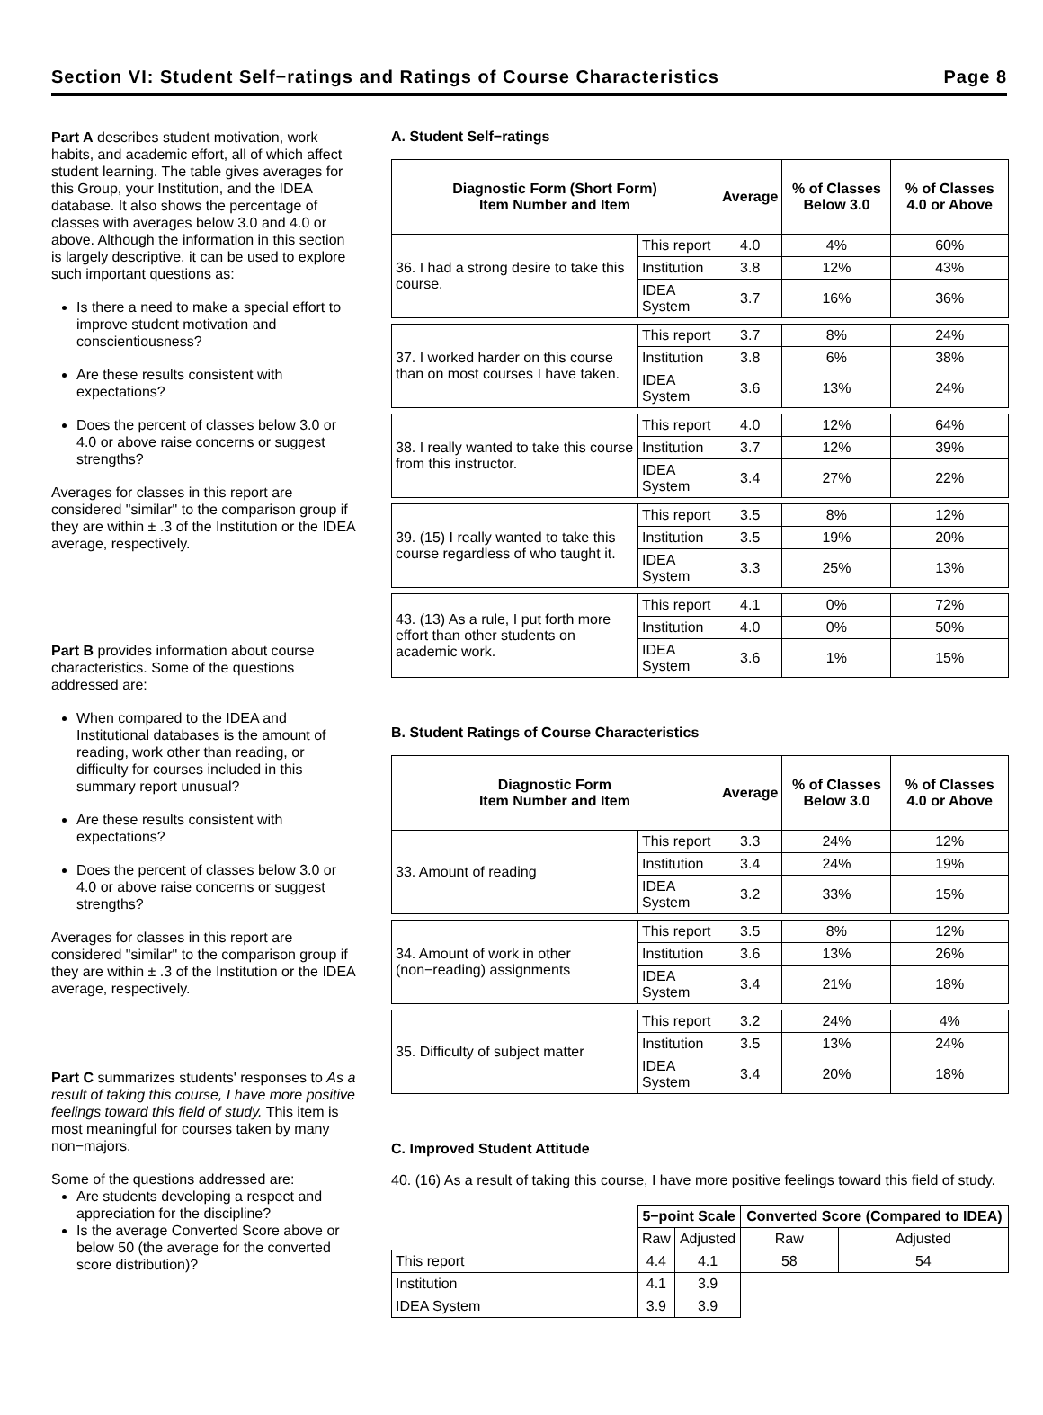Section VI: Student Self−ratings and Ratings of Course Characteristics Page 8
Part A describes student motivation, work habits, and academic effort, all of which affect student learning. The table gives averages for this Group, your Institution, and the IDEA database. It also shows the percentage of classes with averages below 3.0 and 4.0 or above. Although the information in this section is largely descriptive, it can be used to explore such important questions as:
Is there a need to make a special effort to improve student motivation and conscientiousness?
Are these results consistent with expectations?
Does the percent of classes below 3.0 or 4.0 or above raise concerns or suggest strengths?
Averages for classes in this report are considered "similar" to the comparison group if they are within ± .3 of the Institution or the IDEA average, respectively.
Part B provides information about course characteristics. Some of the questions addressed are:
When compared to the IDEA and Institutional databases is the amount of reading, work other than reading, or difficulty for courses included in this summary report unusual?
Are these results consistent with expectations?
Does the percent of classes below 3.0 or 4.0 or above raise concerns or suggest strengths?
Averages for classes in this report are considered "similar" to the comparison group if they are within ± .3 of the Institution or the IDEA average, respectively.
Part C summarizes students' responses to As a result of taking this course, I have more positive feelings toward this field of study. This item is most meaningful for courses taken by many non−majors.
Some of the questions addressed are:
Are students developing a respect and appreciation for the discipline?
Is the average Converted Score above or below 50 (the average for the converted score distribution)?
A. Student Self−ratings
| Diagnostic Form (Short Form) Item Number and Item | | Average | % of Classes Below 3.0 | % of Classes 4.0 or Above |
| --- | --- | --- | --- | --- |
| 36. I had a strong desire to take this course. | This report | 4.0 | 4% | 60% |
| | Institution | 3.8 | 12% | 43% |
| | IDEA System | 3.7 | 16% | 36% |
| 37. I worked harder on this course than on most courses I have taken. | This report | 3.7 | 8% | 24% |
| | Institution | 3.8 | 6% | 38% |
| | IDEA System | 3.6 | 13% | 24% |
| 38. I really wanted to take this course from this instructor. | This report | 4.0 | 12% | 64% |
| | Institution | 3.7 | 12% | 39% |
| | IDEA System | 3.4 | 27% | 22% |
| 39. (15) I really wanted to take this course regardless of who taught it. | This report | 3.5 | 8% | 12% |
| | Institution | 3.5 | 19% | 20% |
| | IDEA System | 3.3 | 25% | 13% |
| 43. (13) As a rule, I put forth more effort than other students on academic work. | This report | 4.1 | 0% | 72% |
| | Institution | 4.0 | 0% | 50% |
| | IDEA System | 3.6 | 1% | 15% |
B. Student Ratings of Course Characteristics
| Diagnostic Form Item Number and Item | | Average | % of Classes Below 3.0 | % of Classes 4.0 or Above |
| --- | --- | --- | --- | --- |
| 33. Amount of reading | This report | 3.3 | 24% | 12% |
| | Institution | 3.4 | 24% | 19% |
| | IDEA System | 3.2 | 33% | 15% |
| 34. Amount of work in other (non−reading) assignments | This report | 3.5 | 8% | 12% |
| | Institution | 3.6 | 13% | 26% |
| | IDEA System | 3.4 | 21% | 18% |
| 35. Difficulty of subject matter | This report | 3.2 | 24% | 4% |
| | Institution | 3.5 | 13% | 24% |
| | IDEA System | 3.4 | 20% | 18% |
C. Improved Student Attitude
40. (16) As a result of taking this course, I have more positive feelings toward this field of study.
| | 5−point Scale | | Converted Score (Compared to IDEA) | |
| | Raw | Adjusted | Raw | Adjusted |
| This report | 4.4 | 4.1 | 58 | 54 |
| Institution | 4.1 | 3.9 | | |
| IDEA System | 3.9 | 3.9 | | |